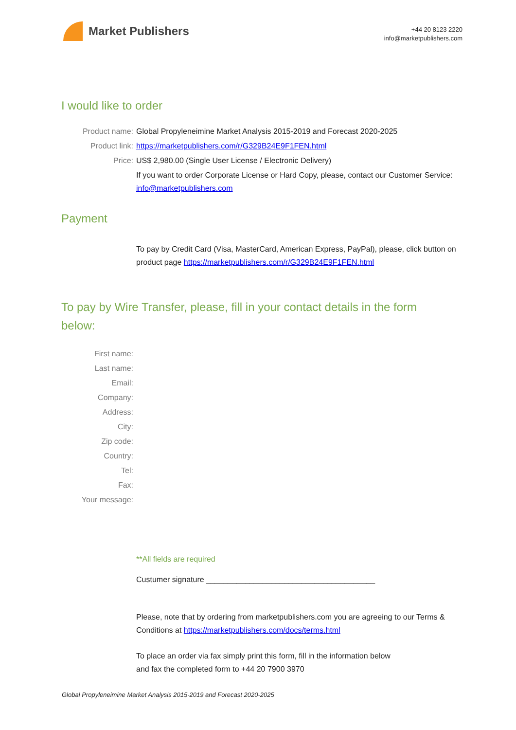Market Publishers
+44 20 8123 2220
info@marketpublishers.com
I would like to order
Product name: Global Propyleneimine Market Analysis 2015-2019 and Forecast 2020-2025
Product link: https://marketpublishers.com/r/G329B24E9F1FEN.html
Price: US$ 2,980.00 (Single User License / Electronic Delivery)
If you want to order Corporate License or Hard Copy, please, contact our Customer Service:
info@marketpublishers.com
Payment
To pay by Credit Card (Visa, MasterCard, American Express, PayPal), please, click button on product page https://marketpublishers.com/r/G329B24E9F1FEN.html
To pay by Wire Transfer, please, fill in your contact details in the form below:
First name:
Last name:
Email:
Company:
Address:
City:
Zip code:
Country:
Tel:
Fax:
Your message:
**All fields are required
Custumer signature _______________________________________
Please, note that by ordering from marketpublishers.com you are agreeing to our Terms & Conditions at https://marketpublishers.com/docs/terms.html
To place an order via fax simply print this form, fill in the information below
and fax the completed form to +44 20 7900 3970
Global Propyleneimine Market Analysis 2015-2019 and Forecast 2020-2025